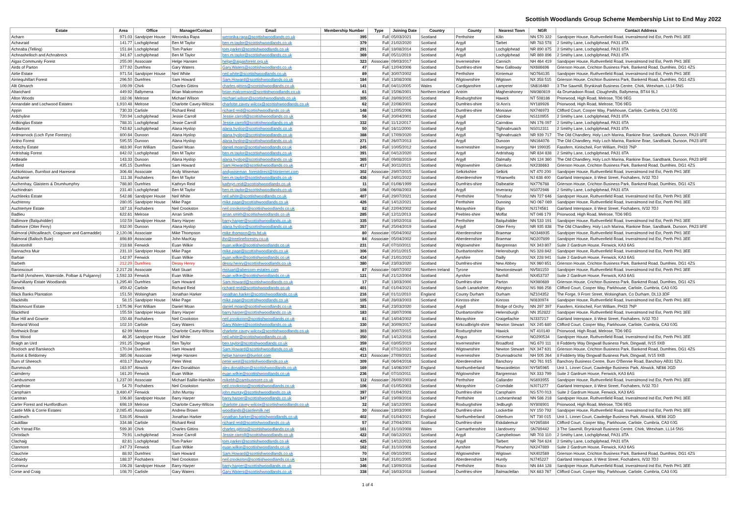Scottish Woodlands Group Scheme Membership List to End May 2022
| Estate | Area | Office | Manager/Contact | Email | Membership Number | Type | Joining Date | Country | County | Nearest Town | NGR | Contact Address |
| --- | --- | --- | --- | --- | --- | --- | --- | --- | --- | --- | --- | --- |
| Acharn | 971.03 | Sandpiper House | Weronika Rapa | weronika.rapa@scottishwoodlands.co.uk | 395 | Full | 05/03/2021 | Scotland | Perthshire | Kilin | NN 570 322 | Sandpiper House, Ruthvenfield Road, Inveralmond Ind Est, Perth PH1 3EE |
| Achavraid | 141.77 | Lochgilphead | Ben M Taylor | ben.m.taylor@scottishwoodlands.co.uk | 379 | Full | 21/02/2020 | Scotland | Argyll | Tarbet | NR 783 578 | 2 Smithy Lane, Lochgilphead, PA31 8TA |
| Achnaba (Telling) | 151.84 | Lochgilphead | Tom Parker | tom.parker@scottishwoodlands.co.uk | 291 | Full | 18/08/2014 | Scotland | Argyll | Lochgilphead | NR 890 875 | 2 Smithy Lane, Lochgilphead, PA31 8TA |
| Achnashelloch and Achnabreck | 341.67 | Lochgilphead | Ben M Taylor | ben.m.taylor@scottishwoodlands.co.uk | 369 | Full | 05/11/2019 | Scotland | Argyll | Lochgilphead | NR 869 896 | 2 Smithy Lane, Lochgilphead, PA31 8TA |
| Aigas Community Forest | 255.00 | Associate | Helge Hansen | helge@aigasforest.org.uk | 323 | Associate | 09/03/2017 | Scotland | Invernesshire | Cannich | NH 464 419 | Sandpiper House, Ruthvenfield Road, Inveralmond Ind Est, Perth PH1 3EE |
| Airds of Parton | 377.92 | Dumfries | Gary Waters | Gary.Waters@scottishwoodlands.co.uk | 47 | Full | 12/04/2006 | Scotland | Dumfries-shire | New Galloway | NX686696 | Grierson House, Crichton Business Park, Bankend Road, Dumfries, DG1 4ZS |
| Airlie Estate | 971.54 | Sandpiper House | Neil White | neil.white@scottishwoodlands.co.uk | 89 | Full | 30/07/2002 | Scotland | Perthshire | Kirriemuir | NO764135 | Sandpiper House, Ruthvenfield Road, Inveralmond Ind Est, Perth PH1 3EE |
| Airriequhillart Forest | 296.50 | Dumfries | Sam Howard | Sam.Howard@scottishwoodlands.co.uk | 184 | Full | 13/08/2008 | Scotland | Wigtownshire | Wigtown | NX 358 515 | Grierson House, Crichton Business Park, Bankend Road, Dumfries, DG1 4ZS |
| Allt Olmarch | 109.09 | Chirk | Charles Gittins | charles.gittins@scottishwoodlands.co.uk | 141 | Full | 04/11/2005 | Wales | Cardiganshire | Lampeter | SN616460 | 3 The Sawmill, Brynkinalt Business Centre, Chirk, Wrexham, LL14 5NS |
| Altarichard | 449.92 | Ballymena | Brian Malcomson | brian.malcomson@scottishwoodlands.co.uk | 61 | Full | 15/06/2001 | Northern Ireland | Antrim | Magherahoney | NW360819 | 4a Drumadoon Road, Cloughmills, Ballymena, BT44 9LJ |
| Alton Woods | 182.06 | Melrose | Michael Wilson | michael.wilson@scottishwoodlands.co.uk | 305 | Full | 28/09/2015 | Scotland | Roxburghshire | Hawick | NT 508186 | Priorwood, High Road, Melrose, TD6 9EG |
| Annandale and Lochwood Estates | 1,910.48 | Melrose | Charlotte Cavey-Wilcox | charlotte.cavey-wilcox@scottishwoodlands.co.uk | 62 | Full | 22/06/2001 | Scotland | Dumfries-shire | St Ann's | NY189926 | Priorwood, High Road, Melrose, TD6 9EG |
| Appin | 730.33 | Carlisle | Richard Reid | richard reid@scottishwoodlands.co.uk | 148 | Full | 12/05/2006 | Scotland | Dumfries-shire | Moniaive | NX746973 | Clifford Court, Cooper Way, Parkhouse, Carlisle, Cumbria, CA3 0JG |
| Ardchyline | 720.94 | Lochgilphead | Jessie Carroll | Jessie.carroll@scottishwoodlands.co.uk | 56 | Full | 20/04/2001 | Scotland | Argyll | Cairdow | NS110955 | 2 Smithy Lane, Lochgilphead, PA31 8TA |
| Ardkinglas Estate | 788.31 | Lochgilphead | Jessie Carroll | Jessie.carroll@scottishwoodlands.co.uk | 332 | Full | 11/12/2017 | Scotland | Argyll | Cairndow | NN 176 097 | 2 Smithy Lane, Lochgilphead, PA31 8TA |
| Ardlamont | 743.62 | Lochgilphead | Alana Hyslop | alana.hyslop@scottishwoodlands.co.uk | 50 | Full | 16/11/2000 | Scotland | Argyll | Tighnabruaich | NS012311 | 2 Smithy Lane, Lochgilphead, PA31 8TA |
| Ardmarnock (Loch Fyne Forestry) | 800.84 | Dunoon | Alana Hyslop | alana.hyslop@scottishwoodlands.co.uk | 388 | Full | 17/09/2020 | Scotland | Argyll | Tighnabruaich | NR 939 717 | The Old Chandlery, Holy Loch Marina, Rankine Brae, Sandbank, Dunoon, PA23 8FE |
| Ardno Forest | 595.55 | Dunoon | Alana Hyslop | alana.hyslop@scottishwoodlands.co.uk | 271 | Full | 26/07/2013 | Scotland | Argyll | Dunoon | NN164076 | The Old Chandlery, Holy Loch Marina, Rankine Brae, Sandbank, Dunoon, PA23 8FE |
| Ardochy Estate | 463.90 | Fort William | Daniel Moan | daniel.moan@scottishwoodlands.co.uk | 245 | Full | 10/05/2012 | Scotland | Invernesshire | Invergarry | NH 199035 | Fassfern, Kinlocheil, Fort William, PH33 7NP |
| Ardrishaig Forest | 842.02 | Lochgilphead | Ben M Taylor | ben.m.taylor@scottishwoodlands.co.uk | 391 | Full | 04/12/2020 | Scotland | Argyll | Ardrishaig | NR 834 838 | 2 Smithy Lane, Lochgilphead, PA31 8TA |
| Ardteatle | 143.33 | Dunoon | Alana Hyslop | alana.hyslop@scottishwoodlands.co.uk | 365 | Full | 09/08/2019 | Scotland | Argyll | Dalmally | NN 124 360 | The Old Chandlery, Holy Loch Marina, Rankine Brae, Sandbank, Dunoon, PA23 8FE |
| Artfield | 435.15 | Dumfries | Sam Howard | Sam.Howard@scottishwoodlands.co.uk | 417 | Full | 30/11/2021 | Scotland | Wigtownshire | Glenluce | NX238663 | Grierson House, Crichton Business Park, Bankend Road, Dumfries, DG1 4ZS |
| Ashkirktown, Burnfoot and Hareseat | 306.48 | Associate | Andy Wiseman | andywiseman_forestdirect@btinternet.com | 302 | Associate | 29/07/2015 | Scotland | Selkirkshire | Selkirk | NT 470 200 | Sandpiper House, Ruthvenfield Road, Inveralmond Ind Est, Perth PH1 3EE |
| Aucharnie | 111.38 | Fochabers | Ben M Taylor | ben.m.taylor@scottishwoodlands.co.uk | 436 | Full | 24/01/2022 | Scotland | Aberdeenshire | Ythanwells | NJ 638 400 | Gairland Interspace, 8 West Street, Fochabers, IV32 7DJ |
| Auchenhay, Glaisters & Drumhumphry | 788.80 | Dumfries | Kathryn Reid | kathryn.reid@scottishwoodlands.co.uk | 11 | Full | 01/06/1999 | Scotland | Dumfries-shire | Dalbeattie | NX776788 | Grierson House, Crichton Business Park, Bankend Road, Dumfries, DG1 4ZS |
| Auchindrain | 231.40 | Lochgilphead | Ben M Taylor | ben.m.taylor@scottishwoodlands.co.uk | 108 | Full | 06/08/2003 | Scotland | Argyll | Inveraray | NS072946 | 2 Smithy Lane, Lochgilphead, PA31 8TA |
| Auchleeks Estate | 542.86 | Sandpiper House | Neil White | neil.white@scottishwoodlands.co.uk | 407 | Full | 29/07/2021 | Scotland | Perthshire | Trinafour | NN 727 646 | Sandpiper House, Ruthvenfield Road, Inveralmond Ind Est, Perth PH1 3EE |
| Auchtenny | 280.05 | Sandpiper House | Mike Page | mike.page@scottishwoodlands.co.uk | 426 | Full | 14/12/2021 | Scotland | Perthshire | Dunning | NO 067 089 | Sandpiper House, Ruthvenfield Road, Inveralmond Ind Est, Perth PH1 3EE |
| Auchtertyre Estate | 167.18 | Fochabers | Neil Crookston | neil.crookston@scottishwoodlands.co.uk | 82 | Full | 22/04/2002 | Scotland | Morayshire | Elgin | NJ174561 | Gairland Interspace, 8 West Street, Fochabers, IV32 7DJ |
| Badlieu | 622.61 | Melrose | Arran Smith | arran.smith@scottishwoodlands.co.uk | 285 | Full | 12/11/2013 | Scotland | Peebles-shire | Moffat | NT 046 179 | Priorwood, High Road, Melrose, TD6 9EG |
| Ballimore (Balquhidder) | 102.59 | Sandpiper House | Barry Harper | barry.harper@scottishwoodlands.co.uk | 335 | Full | 19/02/2018 | Scotland | Perthshire | Balquhidder | NN 533 191 | Sandpiper House, Ruthvenfield Road, Inveralmond Ind Est, Perth PH1 3EE |
| Ballimore (Otter Ferry) | 932.00 | Dunoon | Alana Hyslop | alana.hyslop@scottishwoodlands.co.uk | 357 | Full | 25/04/2019 | Scotland | Argyll | Otter Ferry | NR 935 838 | The Old Chandlery, Holy Loch Marina, Rankine Brae, Sandbank, Dunoon, PA23 8FE |
| Balmoral (Alltcailleach, Craigower and Garmaddie) | 2,120.06 | Associate | Mike Thompson | mike.thomson@rts.ltd.uk | 80 | Associate | 05/04/2002 | Scotland | Aberdeenshire | Braemar | NO346935 | Sandpiper House, Ruthvenfield Road, Inveralmond Ind Est, Perth PH1 3EE |
| Balmoral (Balloch Buie) | 898.69 | Associate | John MacKay | jhn@treelineforestry.co.uk | 84 | Associate | 05/04/2002 | Scotland | Aberdeenshire | Braemar | NO207899 | Sandpiper House, Ruthvenfield Road, Inveralmond Ind Est, Perth PH1 3EE |
| Baluntonhill | 218.68 | Fenwick | Euan Wilkie | euan.wilkie@scottishwoodlands.co.uk | 231 | Full | 07/10/2011 | Scotland | Wigtownshire | Bargrennan | NX 343 807 | Suite 2 Gardrum House, Fenwick, KA3 6AS |
| Bannachra Muir | 231.10 | Sandpiper House | Mike Page | mike.page@scottishwoodlands.co.uk | 306 | Full | 20/11/2015 | Scotland | Dunbartonshire | Helensburgh | NS 328 842 | Sandpiper House, Ruthvenfield Road, Inveralmond Ind Est, Perth PH1 3EE |
| Barbae | 142.97 | Fenwick | Euan Wilkie | euan.wilkie@scottishwoodlands.co.uk | 434 | Full | 21/01/2022 | Scotland | Ayrshire | Dailly | NX 228 941 | Suite 2 Gardrum House, Fenwick, KA3 6AS |
| Barbeth | 212.29 | Dumfries | Dessy Henry | dessy.henry@scottishwoodlands.co.uk | 380 | Full | 23/03/2020 | Scotland | Dumfries-shire | New Abbey | NX 960 651 | Grierson House, Crichton Business Park, Bankend Road, Dumfries, DG1 4ZS |
| Baronscourt | 2,217.28 | Associate | Matt Stuart | mstuart@abercorn-estates.com | 87 | Associate | 08/07/2002 | Northern Ireland | Tyrone | Newtonstewart | NV581150 | Sandpiper House, Ruthvenfield Road, Inveralmond Ind Est, Perth PH1 3EE |
| Barrhill (Arnsheen, Waterside, Polbae & Pulganny) | 1,592.33 | Fenwick | Euan Wilkie | euan.wilkie@scottishwoodlands.co.uk | 121 | Full | 21/12/2004 | Scotland | Ayrshire | Barrhill | NX453737 | Suite 2 Gardrum House, Fenwick, KA3 6AS |
| Barwhillanty Estate Woodlands | 1,295.40 | Dumfries | Sam Howard | Sam.Howard@scottishwoodlands.co.uk | 17 | Full | 13/03/2000 | Scotland | Dumfries-shire | Parton | NX980689 | Grierson House, Crichton Business Park, Bankend Road, Dumfries, DG1 4ZS |
| Birnock | 459.42 | Carlisle | Richard Reid | richard reid@scottishwoodlands.co.uk | 401 | Full | 01/04/2021 | Scotland | South Lanarkshire | Abington | NS 986 256 | Clifford Court, Cooper Way, Parkhouse, Carlisle, Cumbria, CA3 0JG |
| Black Banks Plantation | 151.50 | Wolsingham | Jonathan Harker | jonathan.harker@scottishwoodlands.co.uk | 216 | Full | 01/11/2010 | England | County Durham | Durham | NZ104352 | The Forge, 9 Front Street, Wolsingham, Co Durham, DL13 3DF |
| Blackhills | 58.15 | Sandpiper House | Mike Page | mike.page@scottishwoodlands.co.uk | 105 | Full | 28/03/2003 | Scotland | Kinross-shire | Kinross | N0830974 | Sandpiper House, Ruthvenfield Road, Inveralmond Ind Est, Perth PH1 3EE |
| Blackmount Estate | 1,575.96 | Fort William | Daniel Moan | daniel.moan@scottishwoodlands.co.uk | 381 | Full | 23/03/2020 | Scotland | Argyll | Bridge of Orchy | NN 297 397 | Fassfern, Kinlocheil, Fort William, PH33 7NP |
| Blackthird | 155.59 | Sandpiper House | Barry Harper | barry.harper@scottishwoodlands.co.uk | 183 | Full | 28/07/2008 | Scotland | Dunbartonshire | Helensburgh | NN 352822 | Sandpiper House, Ruthvenfield Road, Inveralmond Ind Est, Perth PH1 3EE |
| Blue Hill and Gownie | 150.48 | Fochabers | Neil Crookston | neil.crookston@scottishwoodlands.co.uk | 81 | Full | 14/04/2002 | Scotland | Morayshire | Craigellachie | NJ337217 | Gairland Interspace, 8 West Street, Fochabers, IV32 7DJ |
| Boreland Wood | 102.10 | Carlisle | Gary Waters | Gary.Waters@scottishwoodlands.co.uk | 330 | Full | 30/09/2017 | Scotland | Kirkcudbright-shire | Newton Stewart | NX 245 680 | Clifford Court, Cooper Way, Parkhouse, Carlisle, Cumbria, CA3 0JG |
| Borthwick Brae | 62.99 | Melrose | Charlotte Cavey-Wilcox | charlotte.cavey-wilcox@scottishwoodlands.co.uk | 303 | Full | 30/07/2015 | Scotland | Roxburghshire | Hawick | NT 410140 | Priorwood, High Road, Melrose, TD6 9EG |
| Bow Wood | 46.35 | Sandpiper House | Neil White | neil.white@scottishwoodlands.co.uk | 350 | Full | 14/12/2018 | Scotland | Angus | Kirriemuir | NO290534 | Sandpiper House, Ruthvenfield Road, Inveralmond Ind Est, Perth PH1 3EE |
| Braigh an Uird | 291.25 | Dingwall | Ben Taylor | ben.taylor@scottishwoodlands.co.uk | 359 | Full | 03/05/2019 | Scotland | Invernesshire | Broadford | NG 670 111 | 8 Fodderty Way Dingwall Business Park, Dingwall, IV15 9XB |
| Brocloch and Barskeoch | 170.04 | Dumfries | Sam Howard | Sam.Howard@scottishwoodlands.co.uk | 421 | Full | 07/12/2021 | Scotland | Wigtownshire | Newton Stewart | NX 347 631 | Grierson House, Crichton Business Park, Bankend Road, Dumfries, DG1 4ZS |
| Bunloit & Beldorney | 365.06 | Associate | Helge Hansen | helge.hansen@bunloit.com | 413 | Associate | 27/09/2021 | Scotland | Invernesshire | Drumnadrochit | NH 505 264 | 8 Fodderty Way Dingwall Business Park, Dingwall, IV15 9XB |
| Burn of Sheeoch | 403.17 | Banchory | Peter West | peter.west@scottishwoodlands.co.uk | 309 | Full | 06/04/2016 | Scotland | Aberdeenshire | Banchory | NO 761 915 | Banchory Business Centre, Burn O'Bennie Road, Banchory AB31 5ZU. |
| Burnmouth | 163.97 | Alnwick | Alex Donaldson | alex.donaldson@scottishwoodlands.co.uk | 169 | Full | 14/06/2007 | England | Northumberland | Newcastleton | NY565965 | Unit 1, Linnet Court, Cawledge Business Park, Alnwick, NE66 2GD |
| Cairnderry | 161.20 | Fenwick | Euan Wilkie | euan.wilkie@scottishwoodlands.co.uk | 236 | Full | 07/10/2011 | Scotland | Wigtownshire | Bargrennan | NX 333 799 | Suite 2 Gardrum House, Fenwick, KA3 6AS |
| Cambusmore | 1,237.00 | Associate | Michael Baillie-Hamilton | mikebh@cambusmore.co.uk | 112 | Associate | 26/09/2003 | Scotland | Perthshire | Callander | NS693955 | Sandpiper House, Ruthvenfield Road, Inveralmond Ind Est, Perth PH1 3EE |
| Campbrae | 54.70 | Fochabers | Neil Crookston | neil.crookston@scottishwoodlands.co.uk | 106 | Full | 01/05/2003 | Scotland | Morayshire | Cromdale | NJ071277 | Gairland Interspace, 8 West Street, Fochabers, IV32 7DJ |
| Carsphairn | 3,480.47 | Fenwick | John Murray | john.murray@scottishwoodlands.co.uk | 397 | Full | 01/04/2021 | Scotland | Dumfries-shire | Carsphairn | NS 570 013 | Suite 2 Gardrum House, Fenwick, KA3 6AS |
| Carstran | 106.80 | Sandpiper House | Barry Harper | barry.harper@scottishwoodlands.co.uk | 347 | Full | 19/09/2018 | Scotland | Perthshire | Lochearnhead | NN 586 218 | Sandpiper House, Ruthvenfield Road, Inveralmond Ind Est, Perth PH1 3EE |
| Carter Forest and Huntfordburn | 698.19 | Melrose | Charlotte Cavey-Wilcox | charlotte.cavey-wilcox@scottishwoodlands.co.uk | 32 | Full | 18/12/2001 | Scotland | Roxburghshire | Jedburgh | NY808901 | Priorwood, High Road, Melrose, TD6 9EG |
| Castle Milk & Corrie Estates | 2,085.45 | Associate | Andrew Brown | woodlands@castlemilk.net | 30 | Associate | 13/03/2000 | Scotland | Dumfries-shire | Lockerbie | NY 150 792 | Sandpiper House, Ruthvenfield Road, Inveralmond Ind Est, Perth PH1 3EE |
| Catcleuch | 528.05 | Alnwick | Jonathan Harker | jonathan.harker@scottishwoodlands.co.uk | 402 | Full | 01/04/2021 | England | Northumberland | Otterburn | NT 730 015 | Unit 1, Linnet Court, Cawledge Business Park, Alnwick, NE66 2GD |
| Cauldlaw | 334.86 | Carlisle | Richard Reid | richard reid@scottishwoodlands.co.uk | 57 | Full | 27/04/2001 | Scotland | Dumfries-shire | Eskdalemuir | NY265884 | Clifford Court, Cooper Way, Parkhouse, Carlisle, Cumbria, CA3 0JG |
| Cefn Ystrad Ffin | 599.30 | Chirk | Charles Gittins | charles.gittins@scottishwoodlands.co.uk | 161 | Full | 31/10/2008 | Wales | Carmarthenshire | Llandovery | SN789442 | 3 The Sawmill, Brynkinalt Business Centre, Chirk, Wrexham, LL14 5NS |
| Christlach | 79.91 | Lochgilphead | Jessie Carroll | Jessie.carroll@scottishwoodlands.co.uk | 422 | Full | 08/12/2021 | Scotland | Argyll | Campbeltown | NR 703 110 | 2 Smithy Lane, Lochgilphead, PA31 8TA |
| Clachaig | 82.61 | Lochgilphead | Tom Parker | tom.parker@scottishwoodlands.co.uk | 425 | Full | 14/12/2021 | Scotland | Argyll | Tarbert | NR 784 624 | 2 Smithy Lane, Lochgilphead, PA31 8TA |
| Clanmore | 247.73 | Fenwick | Euan Wilkie | euan.wilkie@scottishwoodlands.co.uk | 162 | Full | 31/10/2006 | Scotland | Ayrshire | Pinwherry | NX247889 | Suite 2 Gardrum House, Fenwick, KA3 6AS |
| Clauchrie | 88.92 | Dumfries | Sam Howard | Sam.Howard@scottishwoodlands.co.uk | 70 | Full | 09/10/2001 | Scotland | Wigtownshire | Wigtown | NX402569 | Grierson House, Crichton Business Park, Bankend Road, Dumfries, DG1 4ZS |
| Cobairdy | 188.37 | Fochabers | Neil Crookston | neil.crookston@scottishwoodlands.co.uk | 124 | Full | 31/01/2005 | Scotland | Aberdeenshire | Huntly | NJ745227 | Gairland Interspace, 8 West Street, Fochabers, IV32 7DJ |
| Corrieour | 106.28 | Sandpiper House | Barry Harper | barry.harper@scottishwoodlands.co.uk | 346 | Full | 13/09/2018 | Scotland | Perthshire | Braco | NN 844 128 | Sandpiper House, Ruthvenfield Road, Inveralmond Ind Est, Perth PH1 3EE |
| Corse and Craig | 108.70 | Carlisle | Gary Waters | Gary.Waters@scottishwoodlands.co.uk | 338 | Full | 16/03/2018 | Scotland | Dumfries-shire | Balmaclellan | NX 683 767 | Clifford Court, Cooper Way, Parkhouse, Carlisle, Cumbria, CA3 0JG |
1 of 4